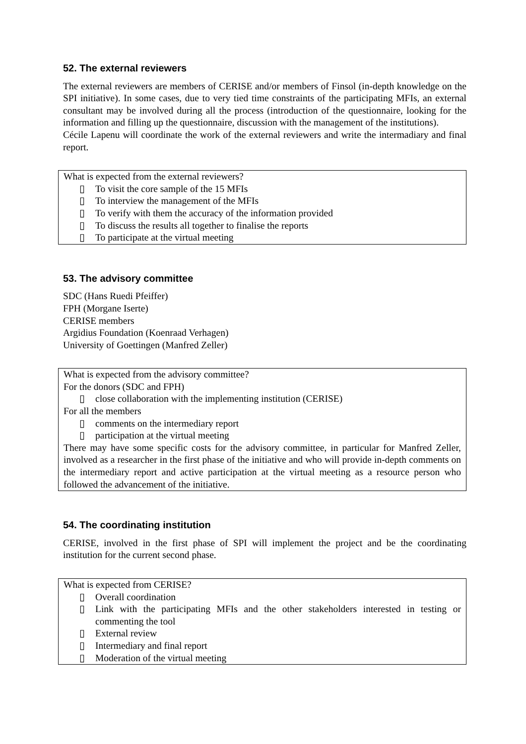52. The external reviewers
The external reviewers are members of CERISE and/or members of Finsol (in-depth knowledge on the SPI initiative). In some cases, due to very tied time constraints of the participating MFIs, an external consultant may be involved during all the process (introduction of the questionnaire, looking for the information and filling up the questionnaire, discussion with the management of the institutions).
Cécile Lapenu will coordinate the work of the external reviewers and write the intermadiary and final report.
What is expected from the external reviewers?
▯ To visit the core sample of the 15 MFIs
▯ To interview the management of the MFIs
▯ To verify with them the accuracy of the information provided
▯ To discuss the results all together to finalise the reports
▯ To participate at the virtual meeting
53. The advisory committee
SDC (Hans Ruedi Pfeiffer)
FPH (Morgane Iserte)
CERISE members
Argidius Foundation (Koenraad Verhagen)
University of Goettingen (Manfred Zeller)
What is expected from the advisory committee?
For the donors (SDC and FPH)
▯ close collaboration with the implementing institution (CERISE)
For all the members
▯ comments on the intermediary report
▯ participation at the virtual meeting
There may have some specific costs for the advisory committee, in particular for Manfred Zeller, involved as a researcher in the first phase of the initiative and who will provide in-depth comments on the intermediary report and active participation at the virtual meeting as a resource person who followed the advancement of the initiative.
54. The coordinating institution
CERISE, involved in the first phase of SPI will implement the project and be the coordinating institution for the current second phase.
What is expected from CERISE?
▯ Overall coordination
▯ Link with the participating MFIs and the other stakeholders interested in testing or commenting the tool
▯ External review
▯ Intermediary and final report
▯ Moderation of the virtual meeting